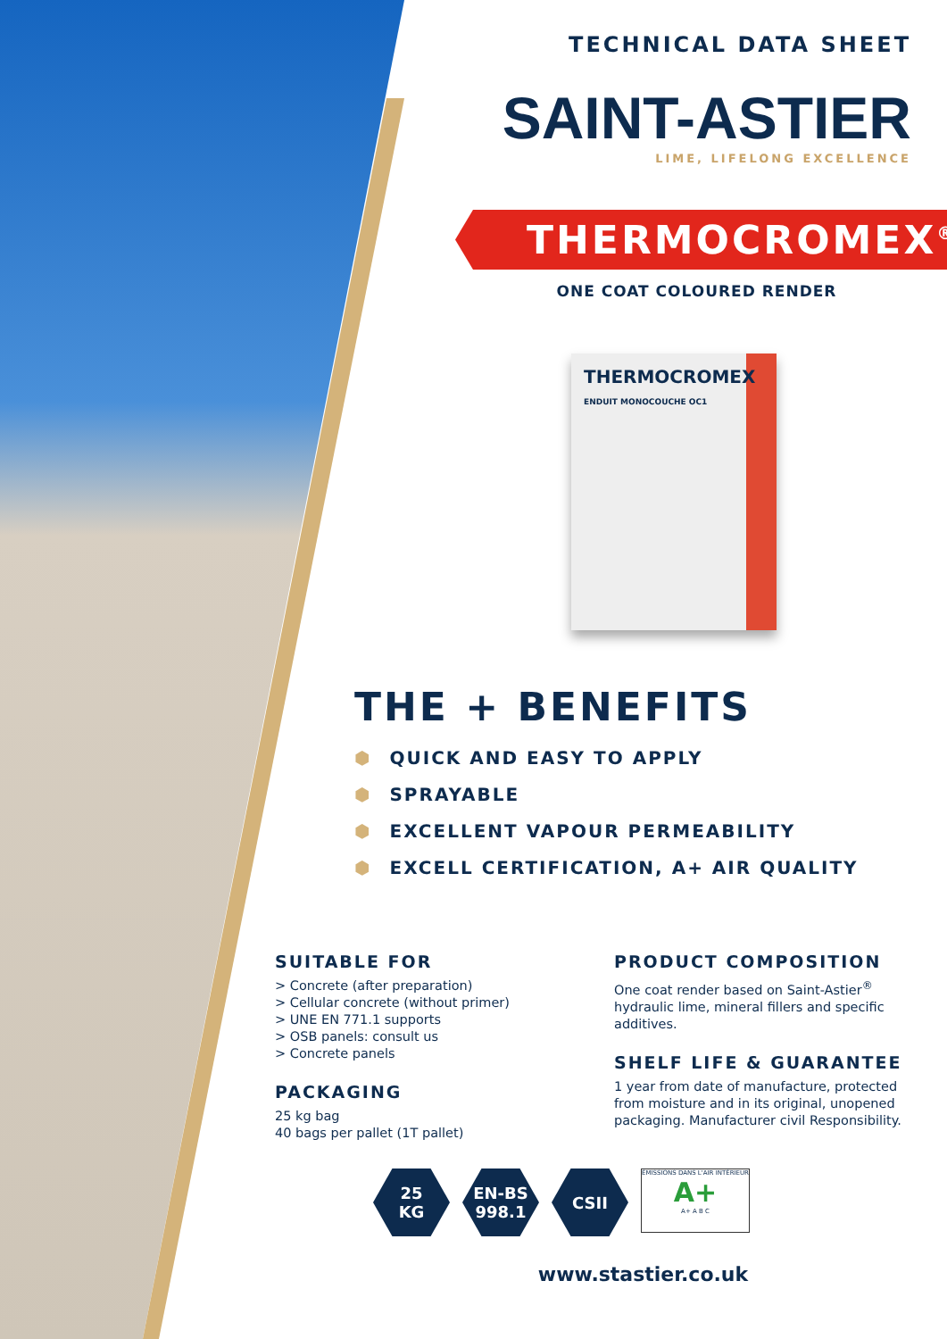TECHNICAL DATA SHEET
SAINT-ASTIER
LIME, LIFELONG EXCELLENCE
THERMOCROMEX<sup>®</sup>
ONE COAT COLOURED RENDER
THERMOCROMEX
ENDUIT MONOCOUCHE OC1
THE + BENEFITS
⬢ QUICK AND EASY TO APPLY
⬢ SPRAYABLE
⬢ EXCELLENT VAPOUR PERMEABILITY
⬢ EXCELL CERTIFICATION, A+ AIR QUALITY
SUITABLE FOR
> Concrete (after preparation)
> Cellular concrete (without primer)
> UNE EN 771.1 supports
> OSB panels: consult us
> Concrete panels
PACKAGING
25 kg bag
40 bags per pallet (1T pallet)
PRODUCT COMPOSITION
One coat render based on Saint-Astier<sup>®</sup> hydraulic lime, mineral fillers and specific additives.
SHELF LIFE & GUARANTEE
1 year from date of manufacture, protected from moisture and in its original, unopened packaging. Manufacturer civil Responsibility.
25
KG
EN-BS
998.1
CSII
ÉMISSIONS DANS L'AIR INTÉRIEUR
A+
A+ A B C
www.stastier.co.uk